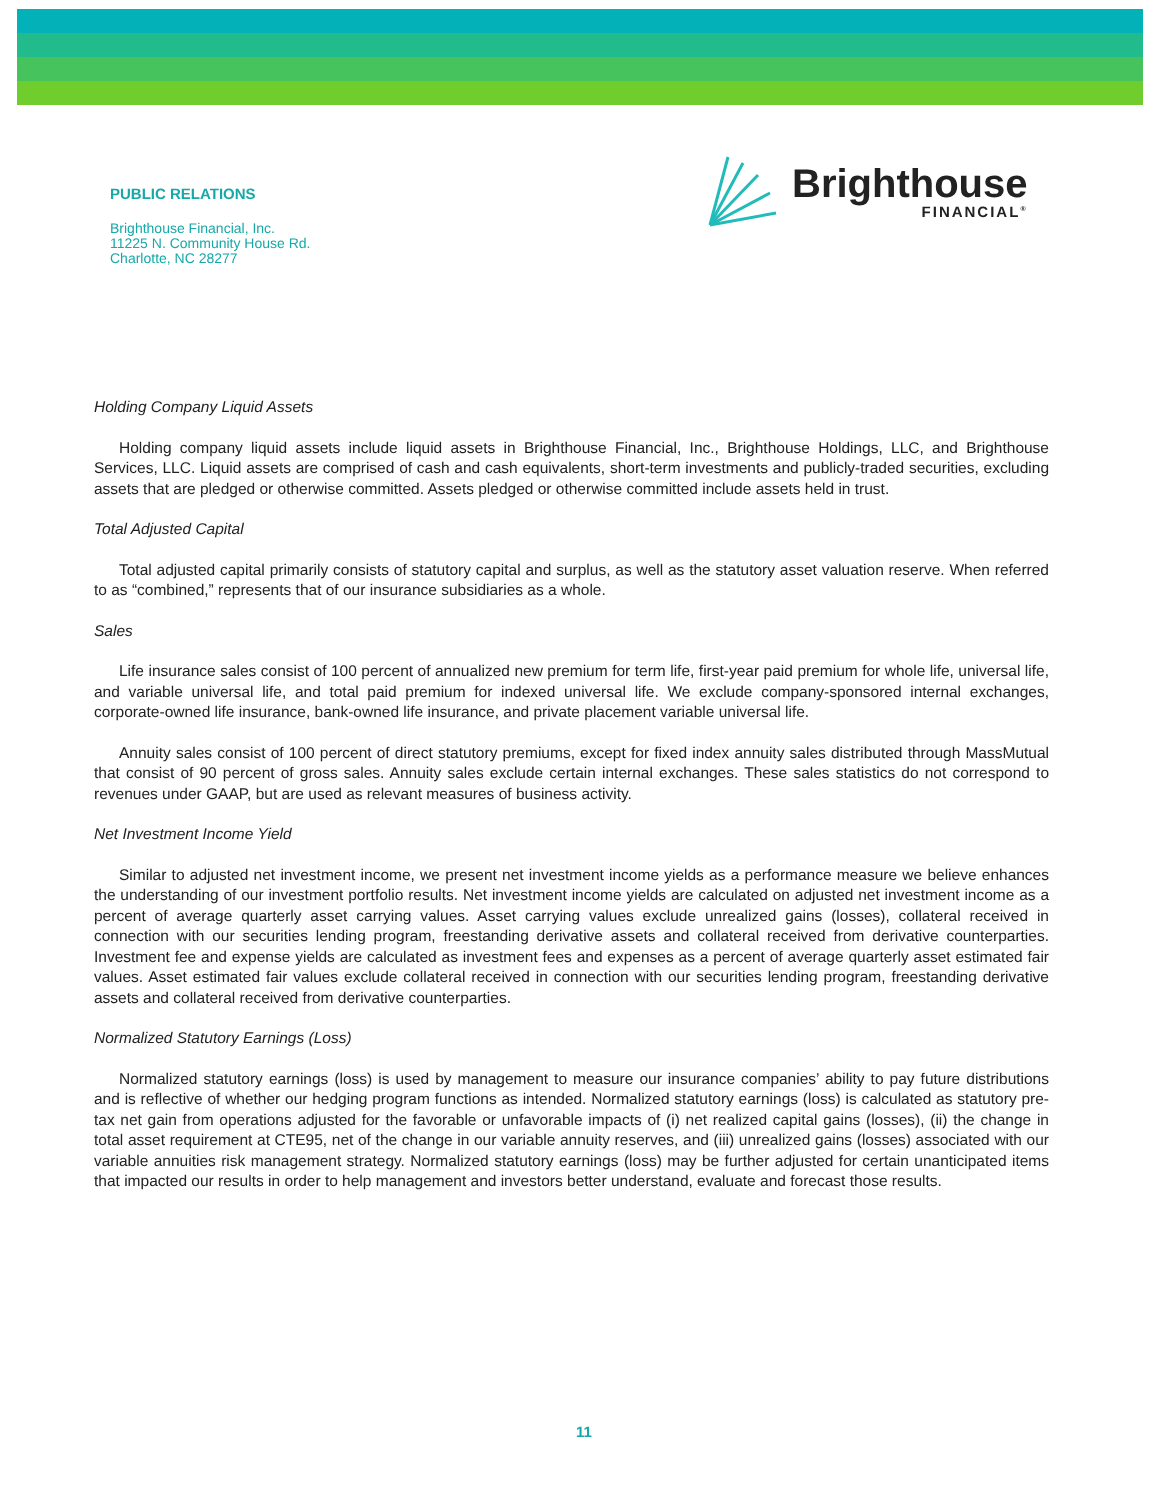PUBLIC RELATIONS
Brighthouse Financial, Inc.
11225 N. Community House Rd.
Charlotte, NC 28277
Brighthouse
FINANCIAL<sup>®</sup>
Holding Company Liquid Assets
Holding company liquid assets include liquid assets in Brighthouse Financial, Inc., Brighthouse Holdings, LLC, and Brighthouse Services, LLC. Liquid assets are comprised of cash and cash equivalents, short-term investments and publicly-traded securities, excluding assets that are pledged or otherwise committed. Assets pledged or otherwise committed include assets held in trust.
Total Adjusted Capital
Total adjusted capital primarily consists of statutory capital and surplus, as well as the statutory asset valuation reserve. When referred to as “combined,” represents that of our insurance subsidiaries as a whole.
Sales
Life insurance sales consist of 100 percent of annualized new premium for term life, first-year paid premium for whole life, universal life, and variable universal life, and total paid premium for indexed universal life. We exclude company-sponsored internal exchanges, corporate-owned life insurance, bank-owned life insurance, and private placement variable universal life.
Annuity sales consist of 100 percent of direct statutory premiums, except for fixed index annuity sales distributed through MassMutual that consist of 90 percent of gross sales. Annuity sales exclude certain internal exchanges. These sales statistics do not correspond to revenues under GAAP, but are used as relevant measures of business activity.
Net Investment Income Yield
Similar to adjusted net investment income, we present net investment income yields as a performance measure we believe enhances the understanding of our investment portfolio results. Net investment income yields are calculated on adjusted net investment income as a percent of average quarterly asset carrying values. Asset carrying values exclude unrealized gains (losses), collateral received in connection with our securities lending program, freestanding derivative assets and collateral received from derivative counterparties. Investment fee and expense yields are calculated as investment fees and expenses as a percent of average quarterly asset estimated fair values. Asset estimated fair values exclude collateral received in connection with our securities lending program, freestanding derivative assets and collateral received from derivative counterparties.
Normalized Statutory Earnings (Loss)
Normalized statutory earnings (loss) is used by management to measure our insurance companies’ ability to pay future distributions and is reflective of whether our hedging program functions as intended. Normalized statutory earnings (loss) is calculated as statutory pre-tax net gain from operations adjusted for the favorable or unfavorable impacts of (i) net realized capital gains (losses), (ii) the change in total asset requirement at CTE95, net of the change in our variable annuity reserves, and (iii) unrealized gains (losses) associated with our variable annuities risk management strategy. Normalized statutory earnings (loss) may be further adjusted for certain unanticipated items that impacted our results in order to help management and investors better understand, evaluate and forecast those results.
11